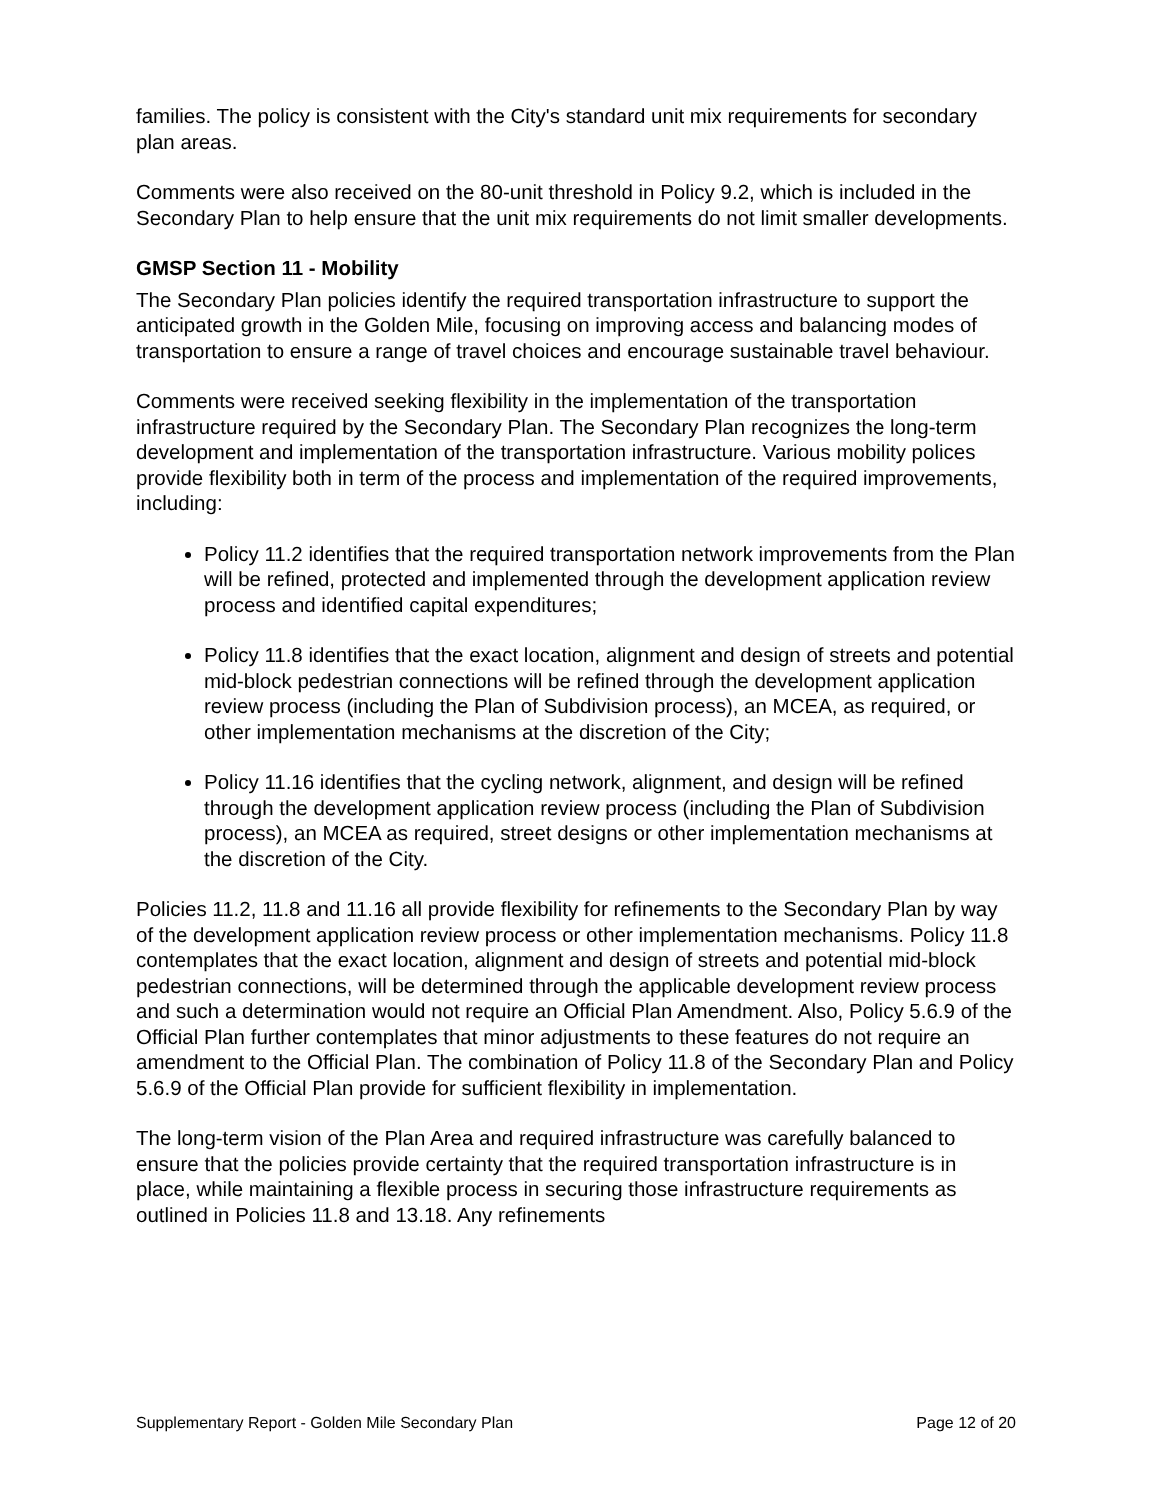families. The policy is consistent with the City's standard unit mix requirements for secondary plan areas.
Comments were also received on the 80-unit threshold in Policy 9.2, which is included in the Secondary Plan to help ensure that the unit mix requirements do not limit smaller developments.
GMSP Section 11 - Mobility
The Secondary Plan policies identify the required transportation infrastructure to support the anticipated growth in the Golden Mile, focusing on improving access and balancing modes of transportation to ensure a range of travel choices and encourage sustainable travel behaviour.
Comments were received seeking flexibility in the implementation of the transportation infrastructure required by the Secondary Plan. The Secondary Plan recognizes the long-term development and implementation of the transportation infrastructure. Various mobility polices provide flexibility both in term of the process and implementation of the required improvements, including:
Policy 11.2 identifies that the required transportation network improvements from the Plan will be refined, protected and implemented through the development application review process and identified capital expenditures;
Policy 11.8 identifies that the exact location, alignment and design of streets and potential mid-block pedestrian connections will be refined through the development application review process (including the Plan of Subdivision process), an MCEA, as required, or other implementation mechanisms at the discretion of the City;
Policy 11.16 identifies that the cycling network, alignment, and design will be refined through the development application review process (including the Plan of Subdivision process), an MCEA as required, street designs or other implementation mechanisms at the discretion of the City.
Policies 11.2, 11.8 and 11.16 all provide flexibility for refinements to the Secondary Plan by way of the development application review process or other implementation mechanisms. Policy 11.8 contemplates that the exact location, alignment and design of streets and potential mid-block pedestrian connections, will be determined through the applicable development review process and such a determination would not require an Official Plan Amendment. Also, Policy 5.6.9 of the Official Plan further contemplates that minor adjustments to these features do not require an amendment to the Official Plan. The combination of Policy 11.8 of the Secondary Plan and Policy 5.6.9 of the Official Plan provide for sufficient flexibility in implementation.
The long-term vision of the Plan Area and required infrastructure was carefully balanced to ensure that the policies provide certainty that the required transportation infrastructure is in place, while maintaining a flexible process in securing those infrastructure requirements as outlined in Policies 11.8 and 13.18. Any refinements
Supplementary Report - Golden Mile Secondary Plan Page 12 of 20